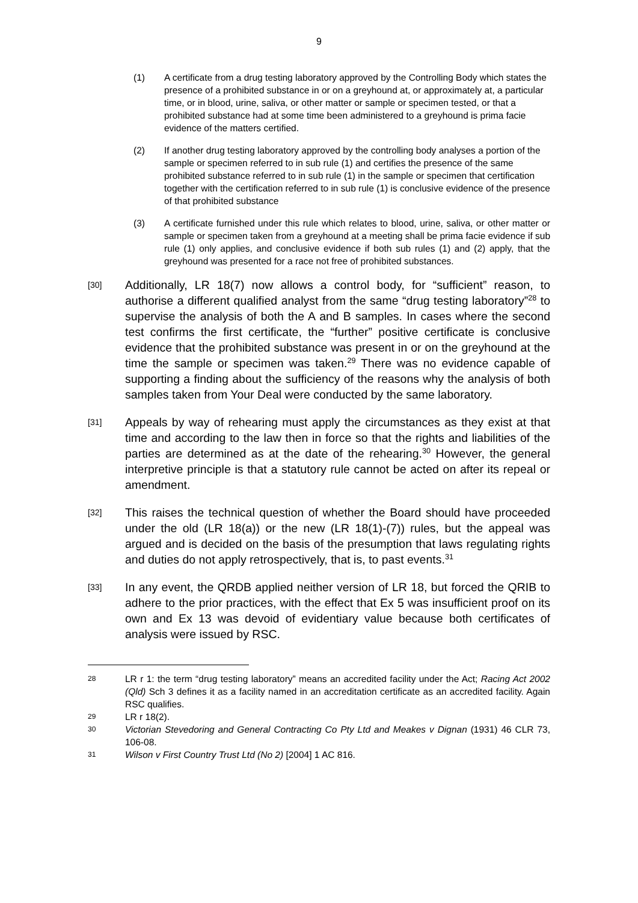9
(1) A certificate from a drug testing laboratory approved by the Controlling Body which states the presence of a prohibited substance in or on a greyhound at, or approximately at, a particular time, or in blood, urine, saliva, or other matter or sample or specimen tested, or that a prohibited substance had at some time been administered to a greyhound is prima facie evidence of the matters certified.
(2) If another drug testing laboratory approved by the controlling body analyses a portion of the sample or specimen referred to in sub rule (1) and certifies the presence of the same prohibited substance referred to in sub rule (1) in the sample or specimen that certification together with the certification referred to in sub rule (1) is conclusive evidence of the presence of that prohibited substance
(3) A certificate furnished under this rule which relates to blood, urine, saliva, or other matter or sample or specimen taken from a greyhound at a meeting shall be prima facie evidence if sub rule (1) only applies, and conclusive evidence if both sub rules (1) and (2) apply, that the greyhound was presented for a race not free of prohibited substances.
[30] Additionally, LR 18(7) now allows a control body, for “sufficient” reason, to authorise a different qualified analyst from the same “drug testing laboratory”<sup>28</sup> to supervise the analysis of both the A and B samples. In cases where the second test confirms the first certificate, the “further” positive certificate is conclusive evidence that the prohibited substance was present in or on the greyhound at the time the sample or specimen was taken.<sup>29</sup> There was no evidence capable of supporting a finding about the sufficiency of the reasons why the analysis of both samples taken from Your Deal were conducted by the same laboratory.
[31] Appeals by way of rehearing must apply the circumstances as they exist at that time and according to the law then in force so that the rights and liabilities of the parties are determined as at the date of the rehearing.<sup>30</sup> However, the general interpretive principle is that a statutory rule cannot be acted on after its repeal or amendment.
[32] This raises the technical question of whether the Board should have proceeded under the old (LR 18(a)) or the new (LR 18(1)-(7)) rules, but the appeal was argued and is decided on the basis of the presumption that laws regulating rights and duties do not apply retrospectively, that is, to past events.<sup>31</sup>
[33] In any event, the QRDB applied neither version of LR 18, but forced the QRIB to adhere to the prior practices, with the effect that Ex 5 was insufficient proof on its own and Ex 13 was devoid of evidentiary value because both certificates of analysis were issued by RSC.
28 LR r 1: the term “drug testing laboratory” means an accredited facility under the Act; Racing Act 2002 (Qld) Sch 3 defines it as a facility named in an accreditation certificate as an accredited facility. Again RSC qualifies.
29 LR r 18(2).
30 Victorian Stevedoring and General Contracting Co Pty Ltd and Meakes v Dignan (1931) 46 CLR 73, 106-08.
31 Wilson v First Country Trust Ltd (No 2) [2004] 1 AC 816.